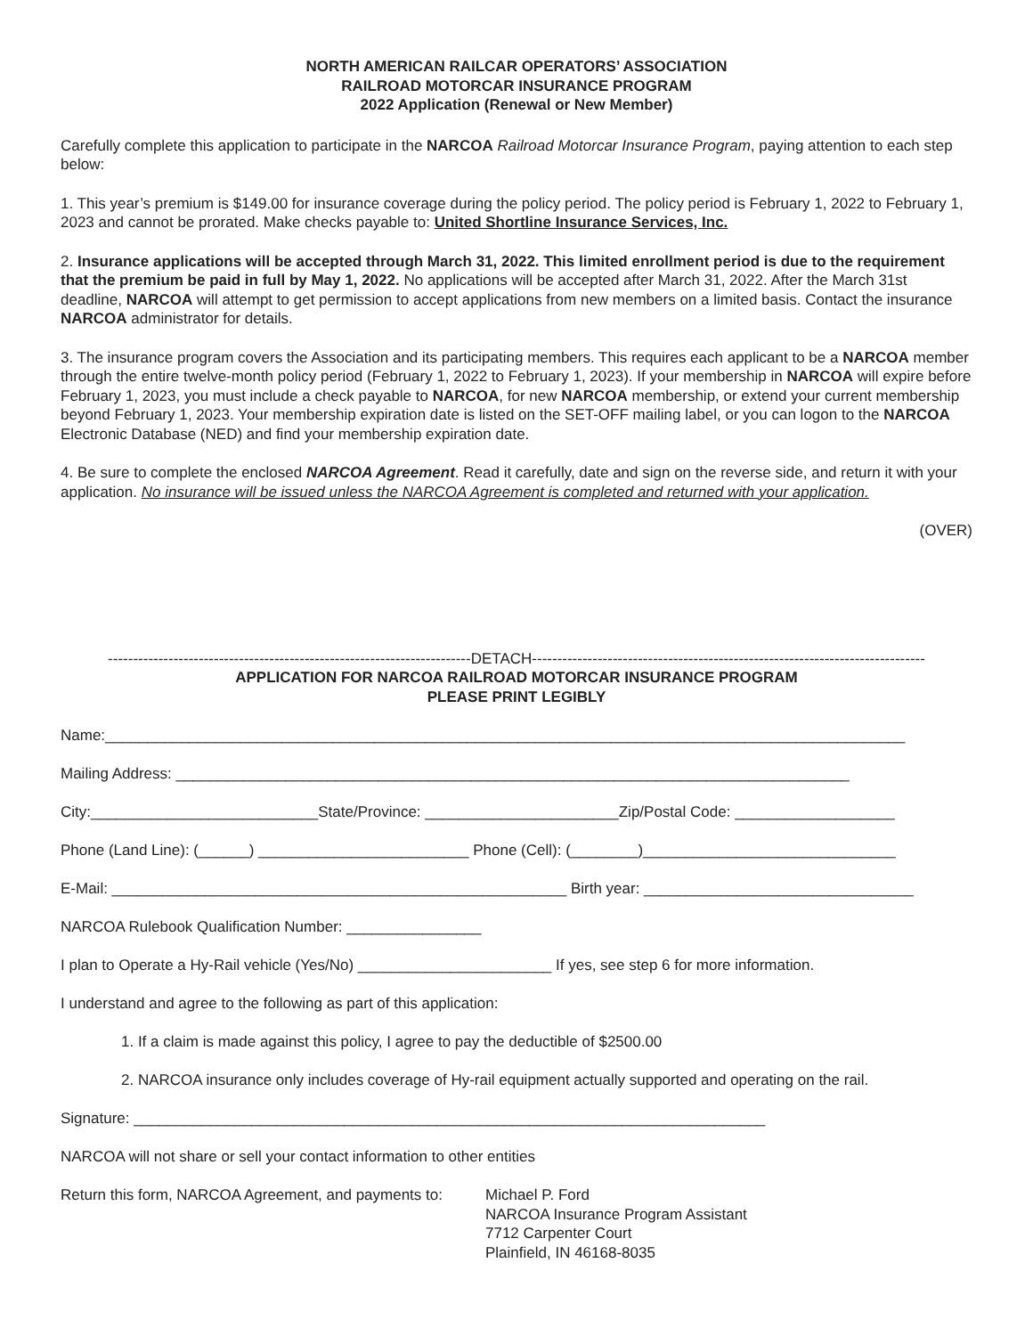NORTH AMERICAN RAILCAR OPERATORS’ ASSOCIATION
RAILROAD MOTORCAR INSURANCE PROGRAM
2022 Application (Renewal or New Member)
Carefully complete this application to participate in the NARCOA Railroad Motorcar Insurance Program, paying attention to each step below:
1. This year’s premium is $149.00 for insurance coverage during the policy period. The policy period is February 1, 2022 to February 1, 2023 and cannot be prorated. Make checks payable to: United Shortline Insurance Services, Inc.
2. Insurance applications will be accepted through March 31, 2022. This limited enrollment period is due to the requirement that the premium be paid in full by May 1, 2022. No applications will be accepted after March 31, 2022. After the March 31st deadline, NARCOA will attempt to get permission to accept applications from new members on a limited basis. Contact the insurance NARCOA administrator for details.
3. The insurance program covers the Association and its participating members. This requires each applicant to be a NARCOA member through the entire twelve-month policy period (February 1, 2022 to February 1, 2023). If your membership in NARCOA will expire before February 1, 2023, you must include a check payable to NARCOA, for new NARCOA membership, or extend your current membership beyond February 1, 2023. Your membership expiration date is listed on the SET-OFF mailing label, or you can logon to the NARCOA Electronic Database (NED) and find your membership expiration date.
4. Be sure to complete the enclosed NARCOA Agreement. Read it carefully, date and sign on the reverse side, and return it with your application. No insurance will be issued unless the NARCOA Agreement is completed and returned with your application.
(OVER)
------------------------------------------------------------------------DETACH------------------------------------------------------------------------------
APPLICATION FOR NARCOA RAILROAD MOTORCAR INSURANCE PROGRAM
PLEASE PRINT LEGIBLY
Name:_______________________________________________________________________________________________
Mailing Address: ________________________________________________________________________________
City:___________________________State/Province: _______________________Zip/Postal Code: ___________________
Phone (Land Line): (______) _________________________ Phone (Cell): (________)______________________________
E-Mail: ______________________________________________________ Birth year: ________________________________
NARCOA Rulebook Qualification Number: ________________
I plan to Operate a Hy-Rail vehicle (Yes/No) _______________________ If yes, see step 6 for more information.
I understand and agree to the following as part of this application:
1. If a claim is made against this policy, I agree to pay the deductible of $2500.00
2. NARCOA insurance only includes coverage of Hy-rail equipment actually supported and operating on the rail.
Signature: ___________________________________________________________________________
NARCOA will not share or sell your contact information to other entities
Return this form, NARCOA Agreement, and payments to:
Michael P. Ford
NARCOA Insurance Program Assistant
7712 Carpenter Court
Plainfield, IN 46168-8035